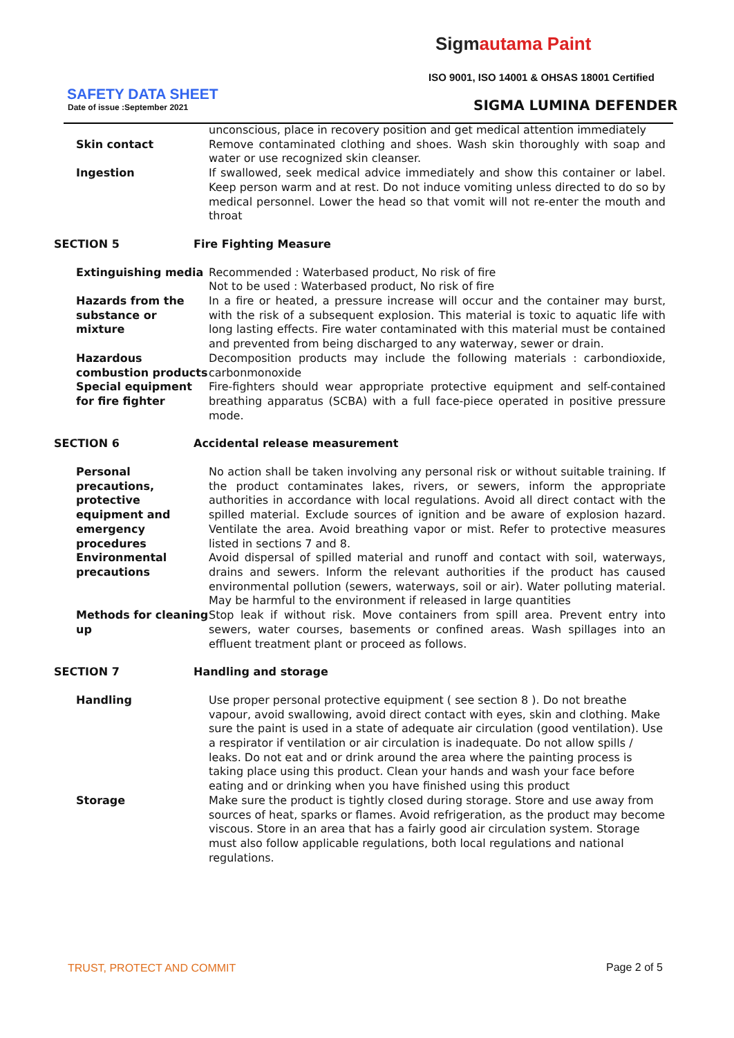Sigmautama Paint
ISO 9001, ISO 14001 & OHSAS 18001 Certified
SAFETY DATA SHEET
Date of issue :September 2021 SIGMA LUMINA DEFENDER
| | unconscious, place in recovery position and get medical attention immediately |
| Skin contact | Remove contaminated clothing and shoes. Wash skin thoroughly with soap and water or use recognized skin cleanser. |
| Ingestion | If swallowed, seek medical advice immediately and show this container or label. Keep person warm and at rest. Do not induce vomiting unless directed to do so by medical personnel. Lower the head so that vomit will not re-enter the mouth and throat |
| SECTION 5 | Fire Fighting Measure |
| Extinguishing media | Recommended : Waterbased product, No risk of fire Not to be used : Waterbased product, No risk of fire |
| Hazards from the substance or mixture | In a fire or heated, a pressure increase will occur and the container may burst, with the risk of a subsequent explosion. This material is toxic to aquatic life with long lasting effects. Fire water contaminated with this material must be contained and prevented from being discharged to any waterway, sewer or drain. |
| Hazardous combustion products | Decomposition products may include the following materials : carbondioxide, carbonmonoxide |
| Special equipment for fire fighter | Fire-fighters should wear appropriate protective equipment and self-contained breathing apparatus (SCBA) with a full face-piece operated in positive pressure mode. |
| SECTION 6 | Accidental release measurement |
| Personal precautions, protective equipment and emergency procedures | No action shall be taken involving any personal risk or without suitable training. If the product contaminates lakes, rivers, or sewers, inform the appropriate authorities in accordance with local regulations. Avoid all direct contact with the spilled material. Exclude sources of ignition and be aware of explosion hazard. Ventilate the area. Avoid breathing vapor or mist. Refer to protective measures listed in sections 7 and 8. |
| Environmental precautions | Avoid dispersal of spilled material and runoff and contact with soil, waterways, drains and sewers. Inform the relevant authorities if the product has caused environmental pollution (sewers, waterways, soil or air). Water polluting material. May be harmful to the environment if released in large quantities |
| Methods for cleaning up | Stop leak if without risk. Move containers from spill area. Prevent entry into sewers, water courses, basements or confined areas. Wash spillages into an effluent treatment plant or proceed as follows. |
| SECTION 7 | Handling and storage |
| Handling | Use proper personal protective equipment ( see section 8 ). Do not breathe vapour, avoid swallowing, avoid direct contact with eyes, skin and clothing. Make sure the paint is used in a state of adequate air circulation (good ventilation). Use a respirator if ventilation or air circulation is inadequate. Do not allow spills / leaks. Do not eat and or drink around the area where the painting process is taking place using this product. Clean your hands and wash your face before eating and or drinking when you have finished using this product |
| Storage | Make sure the product is tightly closed during storage. Store and use away from sources of heat, sparks or flames. Avoid refrigeration, as the product may become viscous. Store in an area that has a fairly good air circulation system. Storage must also follow applicable regulations, both local regulations and national regulations. |
TRUST, PROTECT AND COMMIT Page 2 of 5